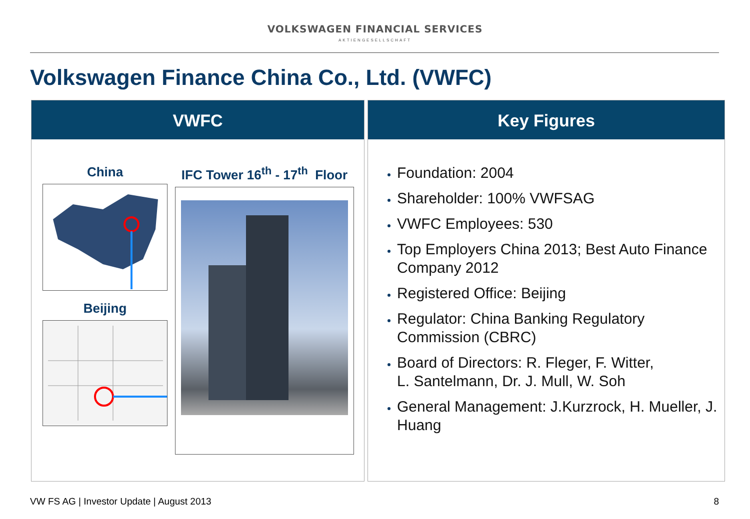VOLKSWAGEN FINANCIAL SERVICES
AKTIENGESELLSCHAFT
Volkswagen Finance China Co., Ltd. (VWFC)
VWFC
China
Beijing
IFC Tower 16<sup>th</sup> - 17<sup>th</sup> Floor
Key Figures
Foundation: 2004
Shareholder: 100% VWFSAG
VWFC Employees: 530
Top Employers China 2013; Best Auto Finance Company 2012
Registered Office: Beijing
Regulator: China Banking Regulatory Commission (CBRC)
Board of Directors: R. Fleger, F. Witter,
L. Santelmann, Dr. J. Mull, W. Soh
General Management: J.Kurzrock, H. Mueller, J. Huang
VW FS AG | Investor Update | August 2013
8